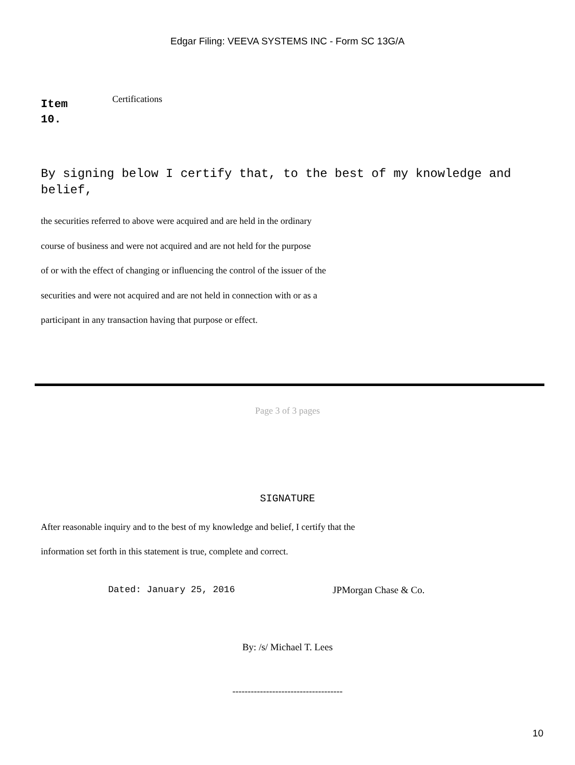Edgar Filing: VEEVA SYSTEMS INC - Form SC 13G/A
Item
10.
Certifications
By signing below I certify that, to the best of my knowledge and belief,
the securities referred to above were acquired and are held in the ordinary
course of business and were not acquired and are not held for the purpose
of or with the effect of changing or influencing the control of the issuer of the
securities and were not acquired and are not held in connection with or as a
participant in any transaction having that purpose or effect.
Page 3 of 3 pages
SIGNATURE
After reasonable inquiry and to the best of my knowledge and belief, I certify that the
information set forth in this statement is true, complete and correct.
Dated: January 25, 2016 JPMorgan Chase & Co.
By: /s/ Michael T. Lees
------------------------------------
10